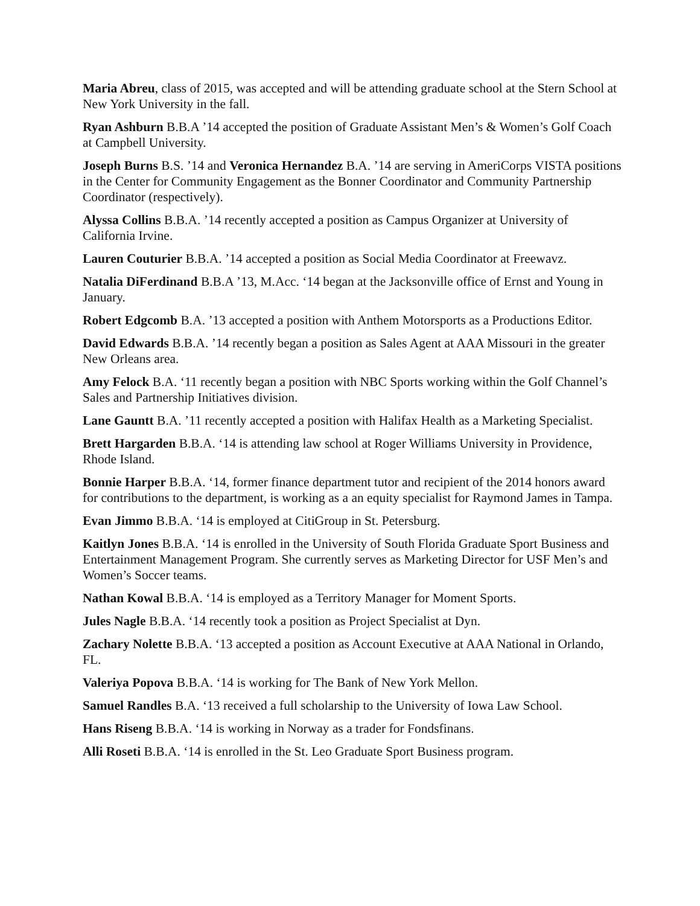Maria Abreu, class of 2015, was accepted and will be attending graduate school at the Stern School at New York University in the fall.
Ryan Ashburn B.B.A ’14 accepted the position of Graduate Assistant Men’s & Women’s Golf Coach at Campbell University.
Joseph Burns B.S. ’14 and Veronica Hernandez B.A. ’14 are serving in AmeriCorps VISTA positions in the Center for Community Engagement as the Bonner Coordinator and Community Partnership Coordinator (respectively).
Alyssa Collins B.B.A. ’14 recently accepted a position as Campus Organizer at University of California Irvine.
Lauren Couturier B.B.A. ’14 accepted a position as Social Media Coordinator at Freewavz.
Natalia DiFerdinand B.B.A ’13, M.Acc. ‘14 began at the Jacksonville office of Ernst and Young in January.
Robert Edgcomb B.A. ’13 accepted a position with Anthem Motorsports as a Productions Editor.
David Edwards B.B.A. ’14 recently began a position as Sales Agent at AAA Missouri in the greater New Orleans area.
Amy Felock B.A. ‘11 recently began a position with NBC Sports working within the Golf Channel’s Sales and Partnership Initiatives division.
Lane Gauntt B.A. ’11 recently accepted a position with Halifax Health as a Marketing Specialist.
Brett Hargarden B.B.A. ‘14 is attending law school at Roger Williams University in Providence, Rhode Island.
Bonnie Harper B.B.A. ‘14, former finance department tutor and recipient of the 2014 honors award for contributions to the department, is working as a an equity specialist for Raymond James in Tampa.
Evan Jimmo B.B.A. ‘14 is employed at CitiGroup in St. Petersburg.
Kaitlyn Jones B.B.A. ‘14 is enrolled in the University of South Florida Graduate Sport Business and Entertainment Management Program. She currently serves as Marketing Director for USF Men’s and Women’s Soccer teams.
Nathan Kowal B.B.A. ‘14 is employed as a Territory Manager for Moment Sports.
Jules Nagle B.B.A. ‘14 recently took a position as Project Specialist at Dyn.
Zachary Nolette B.B.A. ‘13 accepted a position as Account Executive at AAA National in Orlando, FL.
Valeriya Popova B.B.A. ‘14 is working for The Bank of New York Mellon.
Samuel Randles B.A. ‘13 received a full scholarship to the University of Iowa Law School.
Hans Riseng B.B.A. ‘14 is working in Norway as a trader for Fondsfinans.
Alli Roseti B.B.A. ‘14 is enrolled in the St. Leo Graduate Sport Business program.